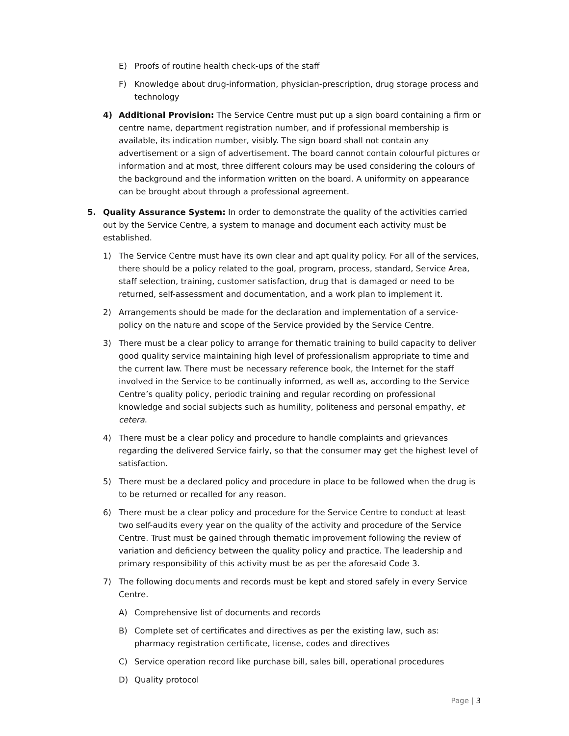E) Proofs of routine health check-ups of the staff
F) Knowledge about drug-information, physician-prescription, drug storage process and technology
4) Additional Provision: The Service Centre must put up a sign board containing a firm or centre name, department registration number, and if professional membership is available, its indication number, visibly. The sign board shall not contain any advertisement or a sign of advertisement. The board cannot contain colourful pictures or information and at most, three different colours may be used considering the colours of the background and the information written on the board. A uniformity on appearance can be brought about through a professional agreement.
5. Quality Assurance System: In order to demonstrate the quality of the activities carried out by the Service Centre, a system to manage and document each activity must be established.
1) The Service Centre must have its own clear and apt quality policy. For all of the services, there should be a policy related to the goal, program, process, standard, Service Area, staff selection, training, customer satisfaction, drug that is damaged or need to be returned, self-assessment and documentation, and a work plan to implement it.
2) Arrangements should be made for the declaration and implementation of a service-policy on the nature and scope of the Service provided by the Service Centre.
3) There must be a clear policy to arrange for thematic training to build capacity to deliver good quality service maintaining high level of professionalism appropriate to time and the current law. There must be necessary reference book, the Internet for the staff involved in the Service to be continually informed, as well as, according to the Service Centre’s quality policy, periodic training and regular recording on professional knowledge and social subjects such as humility, politeness and personal empathy, et cetera.
4) There must be a clear policy and procedure to handle complaints and grievances regarding the delivered Service fairly, so that the consumer may get the highest level of satisfaction.
5) There must be a declared policy and procedure in place to be followed when the drug is to be returned or recalled for any reason.
6) There must be a clear policy and procedure for the Service Centre to conduct at least two self-audits every year on the quality of the activity and procedure of the Service Centre. Trust must be gained through thematic improvement following the review of variation and deficiency between the quality policy and practice. The leadership and primary responsibility of this activity must be as per the aforesaid Code 3.
7) The following documents and records must be kept and stored safely in every Service Centre.
A) Comprehensive list of documents and records
B) Complete set of certificates and directives as per the existing law, such as: pharmacy registration certificate, license, codes and directives
C) Service operation record like purchase bill, sales bill, operational procedures
D) Quality protocol
Page | 3